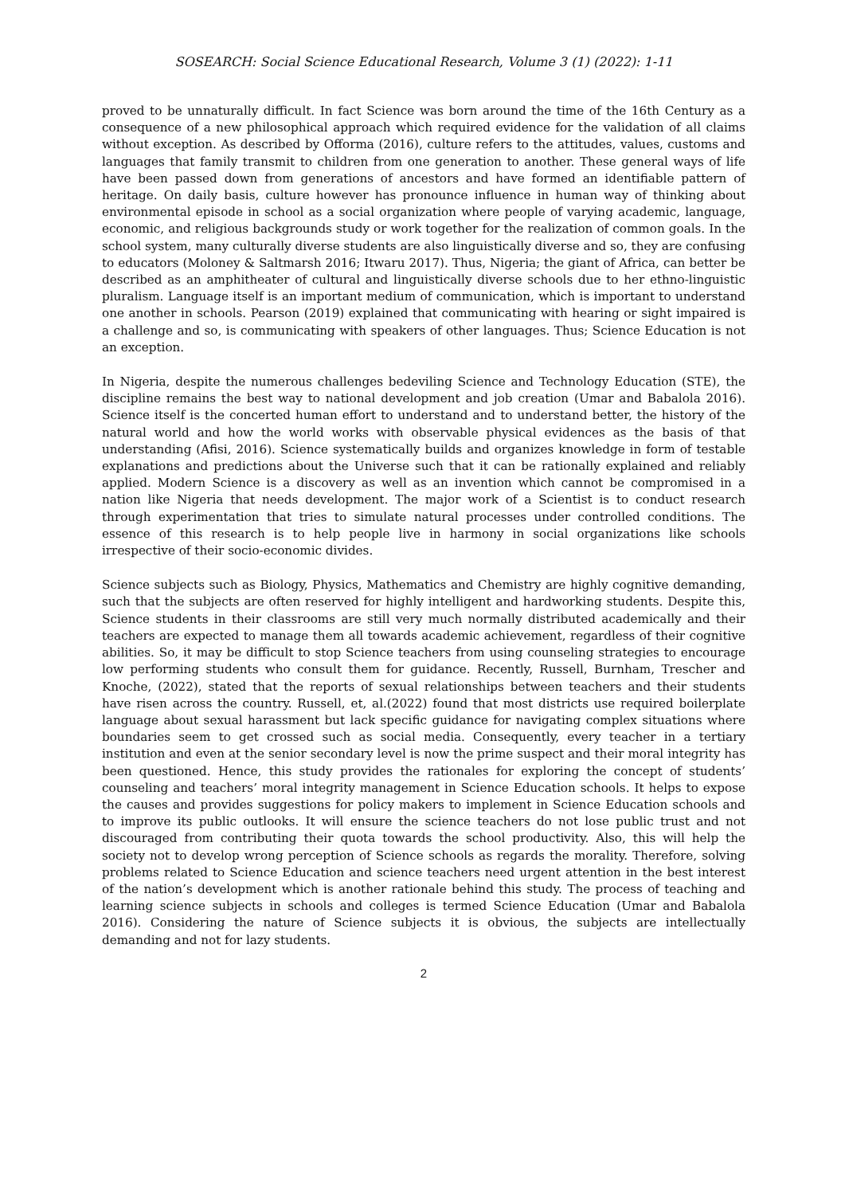SOSEARCH: Social Science Educational Research, Volume 3 (1) (2022): 1-11
proved to be unnaturally difficult. In fact Science was born around the time of the 16th Century as a consequence of a new philosophical approach which required evidence for the validation of all claims without exception. As described by Offorma (2016), culture refers to the attitudes, values, customs and languages that family transmit to children from one generation to another. These general ways of life have been passed down from generations of ancestors and have formed an identifiable pattern of heritage. On daily basis, culture however has pronounce influence in human way of thinking about environmental episode in school as a social organization where people of varying academic, language, economic, and religious backgrounds study or work together for the realization of common goals. In the school system, many culturally diverse students are also linguistically diverse and so, they are confusing to educators (Moloney & Saltmarsh 2016; Itwaru 2017). Thus, Nigeria; the giant of Africa, can better be described as an amphitheater of cultural and linguistically diverse schools due to her ethno-linguistic pluralism. Language itself is an important medium of communication, which is important to understand one another in schools. Pearson (2019) explained that communicating with hearing or sight impaired is a challenge and so, is communicating with speakers of other languages. Thus; Science Education is not an exception.
In Nigeria, despite the numerous challenges bedeviling Science and Technology Education (STE), the discipline remains the best way to national development and job creation (Umar and Babalola 2016). Science itself is the concerted human effort to understand and to understand better, the history of the natural world and how the world works with observable physical evidences as the basis of that understanding (Afisi, 2016). Science systematically builds and organizes knowledge in form of testable explanations and predictions about the Universe such that it can be rationally explained and reliably applied. Modern Science is a discovery as well as an invention which cannot be compromised in a nation like Nigeria that needs development. The major work of a Scientist is to conduct research through experimentation that tries to simulate natural processes under controlled conditions. The essence of this research is to help people live in harmony in social organizations like schools irrespective of their socio-economic divides.
Science subjects such as Biology, Physics, Mathematics and Chemistry are highly cognitive demanding, such that the subjects are often reserved for highly intelligent and hardworking students. Despite this, Science students in their classrooms are still very much normally distributed academically and their teachers are expected to manage them all towards academic achievement, regardless of their cognitive abilities. So, it may be difficult to stop Science teachers from using counseling strategies to encourage low performing students who consult them for guidance. Recently, Russell, Burnham, Trescher and Knoche, (2022), stated that the reports of sexual relationships between teachers and their students have risen across the country. Russell, et, al.(2022) found that most districts use required boilerplate language about sexual harassment but lack specific guidance for navigating complex situations where boundaries seem to get crossed such as social media. Consequently, every teacher in a tertiary institution and even at the senior secondary level is now the prime suspect and their moral integrity has been questioned. Hence, this study provides the rationales for exploring the concept of students’ counseling and teachers’ moral integrity management in Science Education schools. It helps to expose the causes and provides suggestions for policy makers to implement in Science Education schools and to improve its public outlooks. It will ensure the science teachers do not lose public trust and not discouraged from contributing their quota towards the school productivity. Also, this will help the society not to develop wrong perception of Science schools as regards the morality. Therefore, solving problems related to Science Education and science teachers need urgent attention in the best interest of the nation’s development which is another rationale behind this study. The process of teaching and learning science subjects in schools and colleges is termed Science Education (Umar and Babalola 2016). Considering the nature of Science subjects it is obvious, the subjects are intellectually demanding and not for lazy students.
2